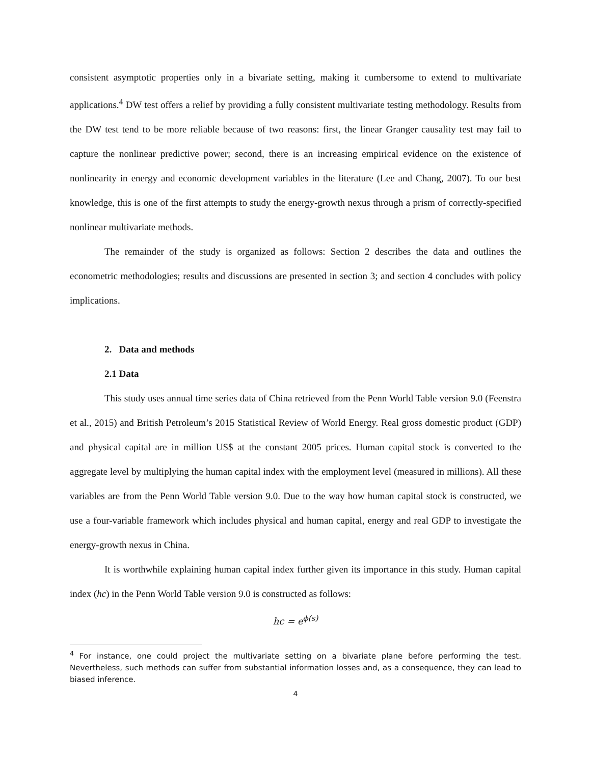consistent asymptotic properties only in a bivariate setting, making it cumbersome to extend to multivariate applications.<sup>4</sup> DW test offers a relief by providing a fully consistent multivariate testing methodology. Results from the DW test tend to be more reliable because of two reasons: first, the linear Granger causality test may fail to capture the nonlinear predictive power; second, there is an increasing empirical evidence on the existence of nonlinearity in energy and economic development variables in the literature (Lee and Chang, 2007). To our best knowledge, this is one of the first attempts to study the energy-growth nexus through a prism of correctly-specified nonlinear multivariate methods.
The remainder of the study is organized as follows: Section 2 describes the data and outlines the econometric methodologies; results and discussions are presented in section 3; and section 4 concludes with policy implications.
2. Data and methods
2.1 Data
This study uses annual time series data of China retrieved from the Penn World Table version 9.0 (Feenstra et al., 2015) and British Petroleum’s 2015 Statistical Review of World Energy. Real gross domestic product (GDP) and physical capital are in million US$ at the constant 2005 prices. Human capital stock is converted to the aggregate level by multiplying the human capital index with the employment level (measured in millions). All these variables are from the Penn World Table version 9.0. Due to the way how human capital stock is constructed, we use a four-variable framework which includes physical and human capital, energy and real GDP to investigate the energy-growth nexus in China.
It is worthwhile explaining human capital index further given its importance in this study. Human capital index (hc) in the Penn World Table version 9.0 is constructed as follows:
hc = e<sup>ϕ(s)</sup>
<sup>4</sup> For instance, one could project the multivariate setting on a bivariate plane before performing the test. Nevertheless, such methods can suffer from substantial information losses and, as a consequence, they can lead to biased inference.
4